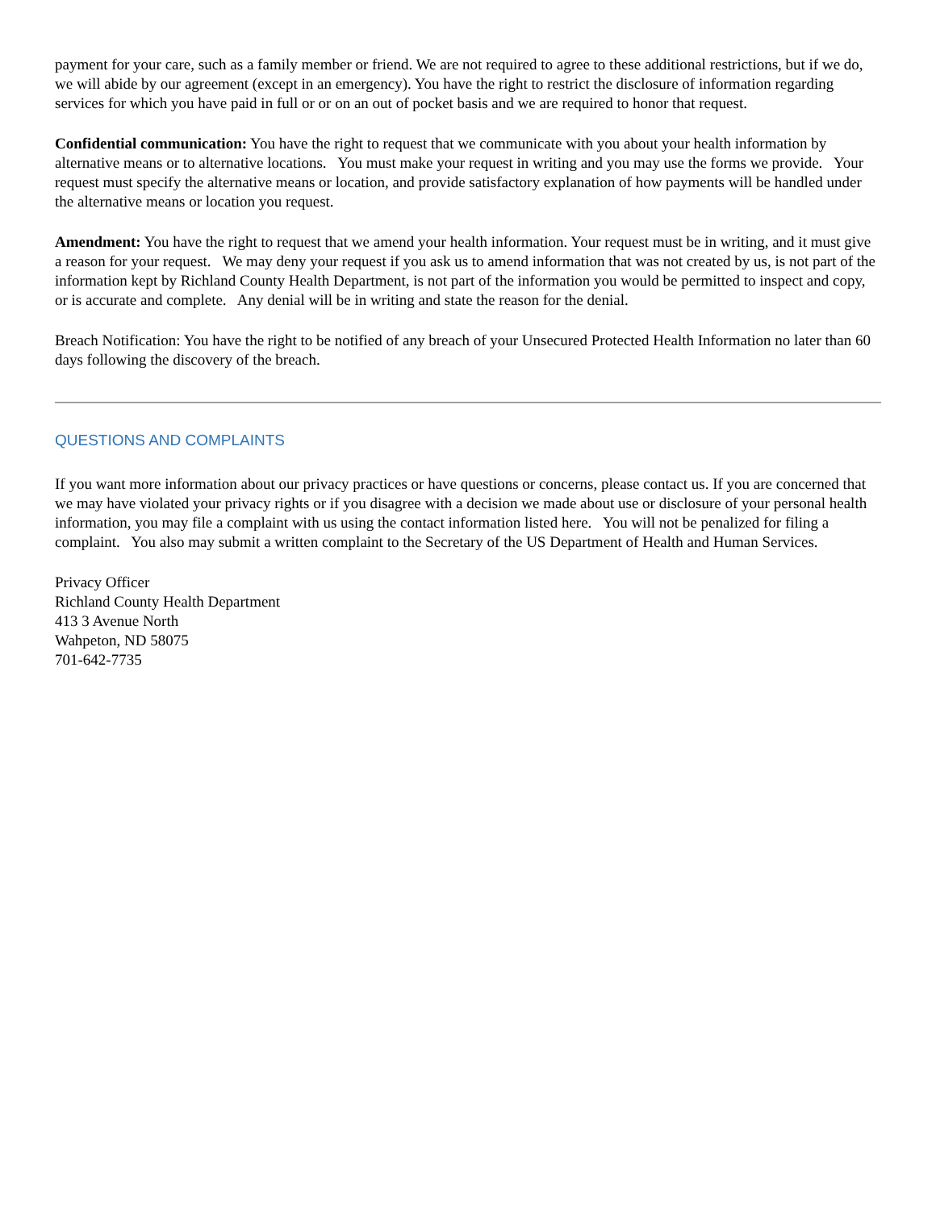payment for your care, such as a family member or friend. We are not required to agree to these additional restrictions, but if we do, we will abide by our agreement (except in an emergency). You have the right to restrict the disclosure of information regarding services for which you have paid in full or or on an out of pocket basis and we are required to honor that request.
Confidential communication: You have the right to request that we communicate with you about your health information by alternative means or to alternative locations. You must make your request in writing and you may use the forms we provide. Your request must specify the alternative means or location, and provide satisfactory explanation of how payments will be handled under the alternative means or location you request.
Amendment: You have the right to request that we amend your health information. Your request must be in writing, and it must give a reason for your request. We may deny your request if you ask us to amend information that was not created by us, is not part of the information kept by Richland County Health Department, is not part of the information you would be permitted to inspect and copy, or is accurate and complete. Any denial will be in writing and state the reason for the denial.
Breach Notification: You have the right to be notified of any breach of your Unsecured Protected Health Information no later than 60 days following the discovery of the breach.
QUESTIONS AND COMPLAINTS
If you want more information about our privacy practices or have questions or concerns, please contact us. If you are concerned that we may have violated your privacy rights or if you disagree with a decision we made about use or disclosure of your personal health information, you may file a complaint with us using the contact information listed here. You will not be penalized for filing a complaint. You also may submit a written complaint to the Secretary of the US Department of Health and Human Services.
Privacy Officer
Richland County Health Department
413 3 Avenue North
Wahpeton, ND 58075
701-642-7735